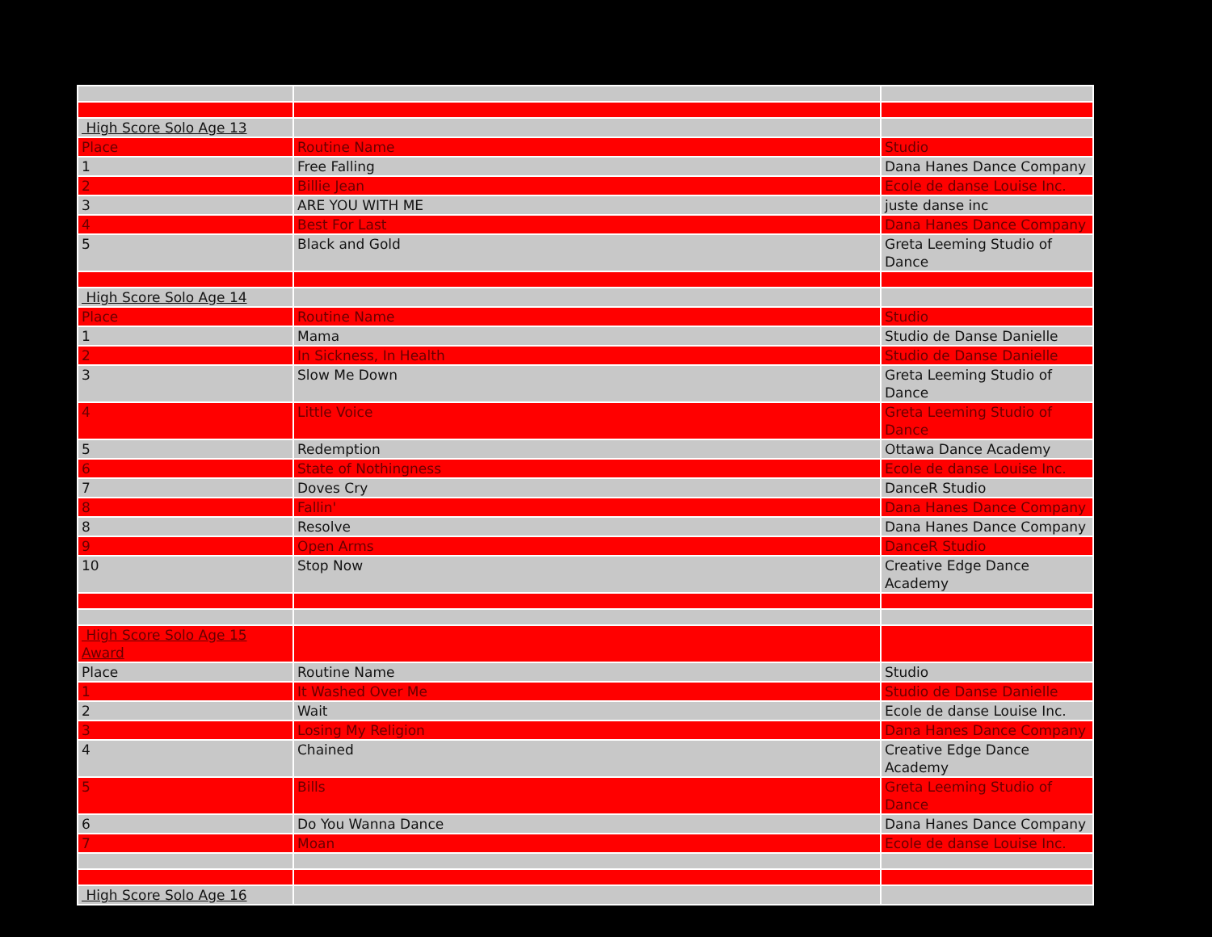| High Score Solo Age 13 | | |
| Place | Routine Name | Studio |
| 1 | Free Falling | Dana Hanes Dance Company |
| 2 | Billie Jean | Ecole de danse Louise Inc. |
| 3 | ARE YOU WITH ME | juste danse inc |
| 4 | Best For Last | Dana Hanes Dance Company |
| 5 | Black and Gold | Greta Leeming Studio of Dance |
| High Score Solo Age 14 | | |
| Place | Routine Name | Studio |
| 1 | Mama | Studio de Danse Danielle |
| 2 | In Sickness, In Health | Studio de Danse Danielle |
| 3 | Slow Me Down | Greta Leeming Studio of Dance |
| 4 | Little Voice | Greta Leeming Studio of Dance |
| 5 | Redemption | Ottawa Dance Academy |
| 6 | State of Nothingness | Ecole de danse Louise Inc. |
| 7 | Doves Cry | DanceR Studio |
| 8 | Fallin' | Dana Hanes Dance Company |
| 8 | Resolve | Dana Hanes Dance Company |
| 9 | Open Arms | DanceR Studio |
| 10 | Stop Now | Creative Edge Dance Academy |
| High Score Solo Age 15 Award | | |
| Place | Routine Name | Studio |
| 1 | It Washed Over Me | Studio de Danse Danielle |
| 2 | Wait | Ecole de danse Louise Inc. |
| 3 | Losing My Religion | Dana Hanes Dance Company |
| 4 | Chained | Creative Edge Dance Academy |
| 5 | Bills | Greta Leeming Studio of Dance |
| 6 | Do You Wanna Dance | Dana Hanes Dance Company |
| 7 | Moan | Ecole de danse Louise Inc. |
| High Score Solo Age 16 | | |